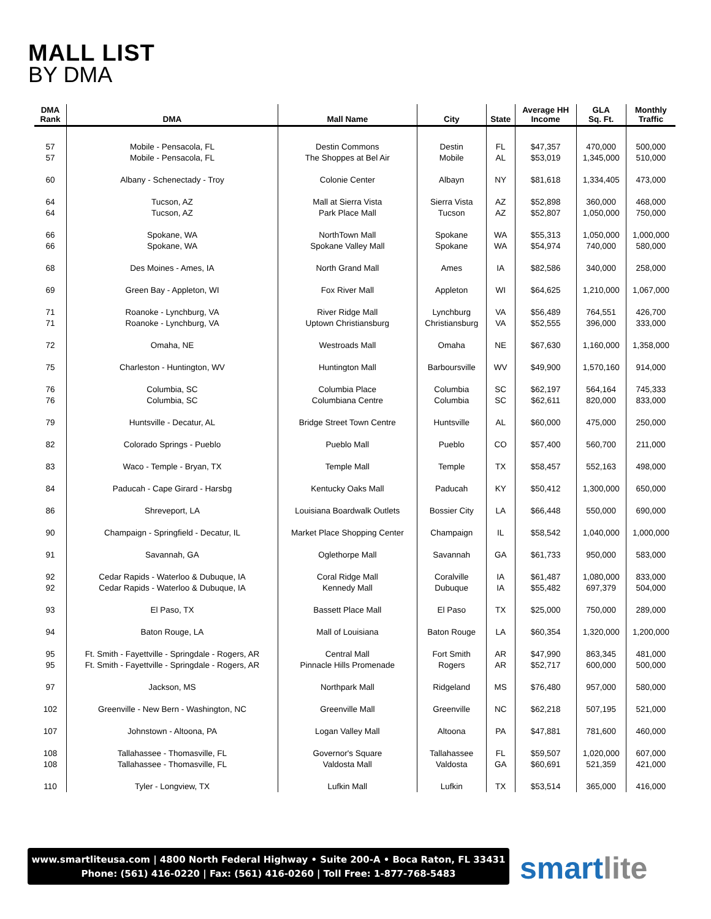MALL LIST
BY DMA
| DMA Rank | DMA | Mall Name | City | State | Average HH Income | GLA Sq. Ft. | Monthly Traffic |
| --- | --- | --- | --- | --- | --- | --- | --- |
| 57 57 | Mobile - Pensacola, FL Mobile - Pensacola, FL | Destin Commons The Shoppes at Bel Air | Destin Mobile | FL AL | $47,357 $53,019 | 470,000 1,345,000 | 500,000 510,000 |
| 60 | Albany - Schenectady - Troy | Colonie Center | Albayn | NY | $81,618 | 1,334,405 | 473,000 |
| 64 64 | Tucson, AZ Tucson, AZ | Mall at Sierra Vista Park Place Mall | Sierra Vista Tucson | AZ AZ | $52,898 $52,807 | 360,000 1,050,000 | 468,000 750,000 |
| 66 66 | Spokane, WA Spokane, WA | NorthTown Mall Spokane Valley Mall | Spokane Spokane | WA WA | $55,313 $54,974 | 1,050,000 740,000 | 1,000,000 580,000 |
| 68 | Des Moines - Ames, IA | North Grand Mall | Ames | IA | $82,586 | 340,000 | 258,000 |
| 69 | Green Bay - Appleton, WI | Fox River Mall | Appleton | WI | $64,625 | 1,210,000 | 1,067,000 |
| 71 71 | Roanoke - Lynchburg, VA Roanoke - Lynchburg, VA | River Ridge Mall Uptown Christiansburg | Lynchburg Christiansburg | VA VA | $56,489 $52,555 | 764,551 396,000 | 426,700 333,000 |
| 72 | Omaha, NE | Westroads Mall | Omaha | NE | $67,630 | 1,160,000 | 1,358,000 |
| 75 | Charleston - Huntington, WV | Huntington Mall | Barboursville | WV | $49,900 | 1,570,160 | 914,000 |
| 76 76 | Columbia, SC Columbia, SC | Columbia Place Columbiana Centre | Columbia Columbia | SC SC | $62,197 $62,611 | 564,164 820,000 | 745,333 833,000 |
| 79 | Huntsville - Decatur, AL | Bridge Street Town Centre | Huntsville | AL | $60,000 | 475,000 | 250,000 |
| 82 | Colorado Springs - Pueblo | Pueblo Mall | Pueblo | CO | $57,400 | 560,700 | 211,000 |
| 83 | Waco - Temple - Bryan, TX | Temple Mall | Temple | TX | $58,457 | 552,163 | 498,000 |
| 84 | Paducah - Cape Girard - Harsbg | Kentucky Oaks Mall | Paducah | KY | $50,412 | 1,300,000 | 650,000 |
| 86 | Shreveport, LA | Louisiana Boardwalk Outlets | Bossier City | LA | $66,448 | 550,000 | 690,000 |
| 90 | Champaign - Springfield - Decatur, IL | Market Place Shopping Center | Champaign | IL | $58,542 | 1,040,000 | 1,000,000 |
| 91 | Savannah, GA | Oglethorpe Mall | Savannah | GA | $61,733 | 950,000 | 583,000 |
| 92 92 | Cedar Rapids - Waterloo & Dubuque, IA Cedar Rapids - Waterloo & Dubuque, IA | Coral Ridge Mall Kennedy Mall | Coralville Dubuque | IA IA | $61,487 $55,482 | 1,080,000 697,379 | 833,000 504,000 |
| 93 | El Paso, TX | Bassett Place Mall | El Paso | TX | $25,000 | 750,000 | 289,000 |
| 94 | Baton Rouge, LA | Mall of Louisiana | Baton Rouge | LA | $60,354 | 1,320,000 | 1,200,000 |
| 95 95 | Ft. Smith - Fayettville - Springdale - Rogers, AR Ft. Smith - Fayettville - Springdale - Rogers, AR | Central Mall Pinnacle Hills Promenade | Fort Smith Rogers | AR AR | $47,990 $52,717 | 863,345 600,000 | 481,000 500,000 |
| 97 | Jackson, MS | Northpark Mall | Ridgeland | MS | $76,480 | 957,000 | 580,000 |
| 102 | Greenville - New Bern - Washington, NC | Greenville Mall | Greenville | NC | $62,218 | 507,195 | 521,000 |
| 107 | Johnstown - Altoona, PA | Logan Valley Mall | Altoona | PA | $47,881 | 781,600 | 460,000 |
| 108 108 | Tallahassee - Thomasville, FL Tallahassee - Thomasville, FL | Governor's Square Valdosta Mall | Tallahassee Valdosta | FL GA | $59,507 $60,691 | 1,020,000 521,359 | 607,000 421,000 |
| 110 | Tyler - Longview, TX | Lufkin Mall | Lufkin | TX | $53,514 | 365,000 | 416,000 |
www.smartliteusa.com | 4800 North Federal Highway • Suite 200-A • Boca Raton, FL 33431
Phone: (561) 416-0220 | Fax: (561) 416-0260 | Toll Free: 1-877-768-5483
smartlite